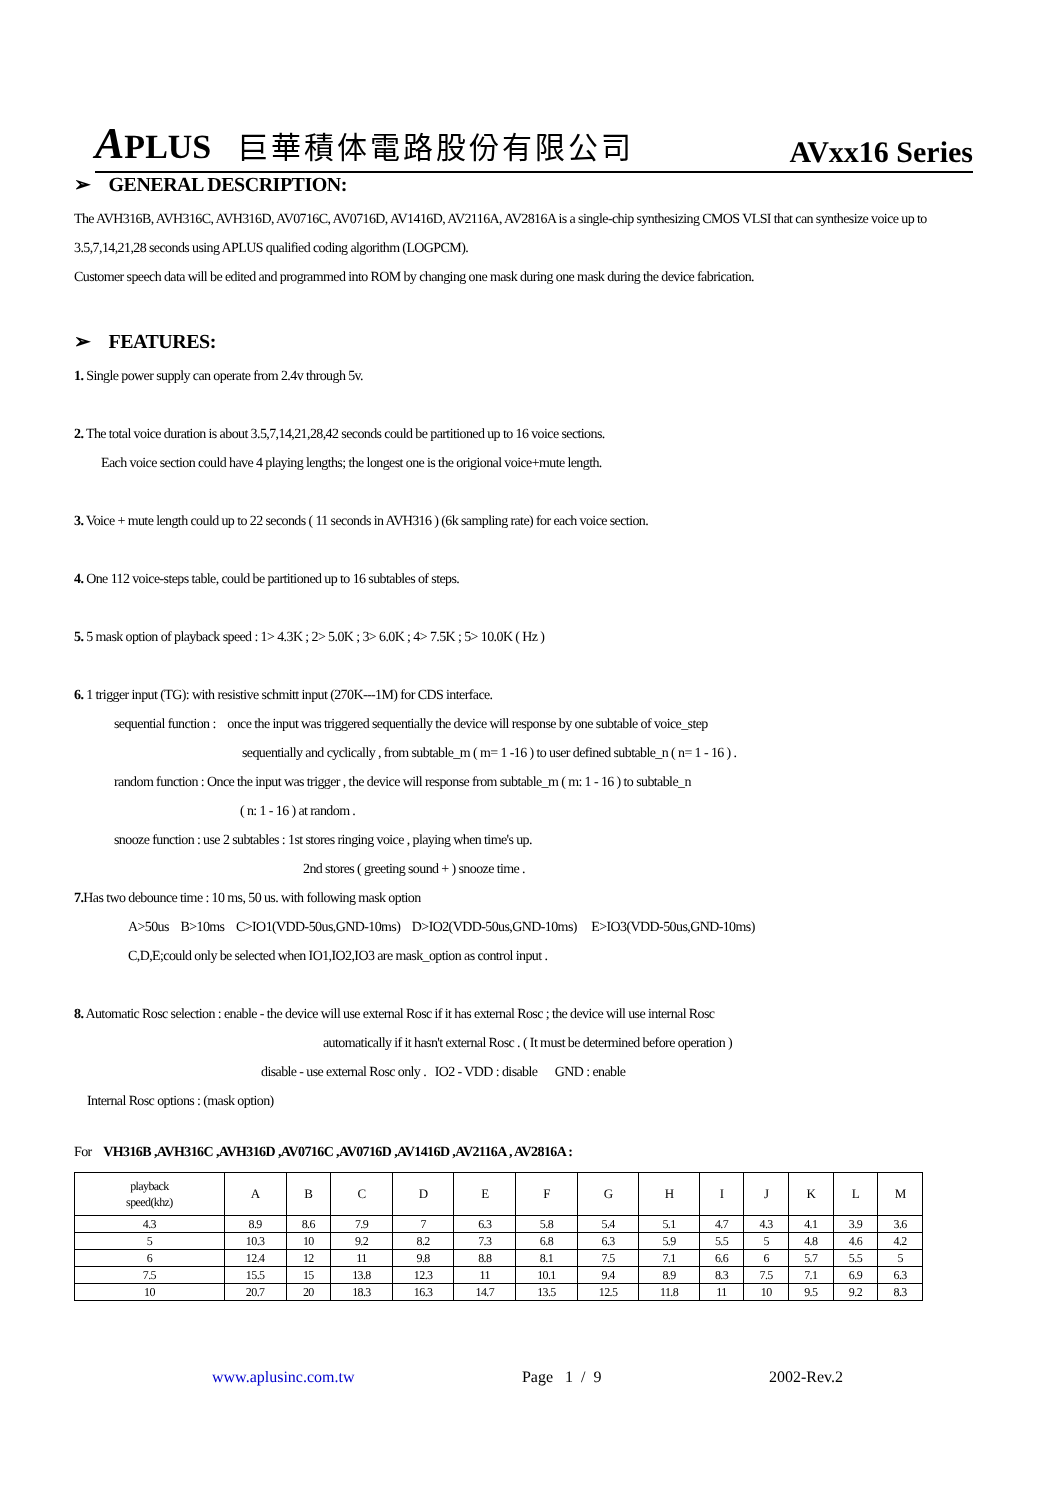APLUS 巨華積体電路股份有限公司
AVxx16 Series
➢ GENERAL DESCRIPTION:
The AVH316B, AVH316C, AVH316D, AV0716C, AV0716D, AV1416D, AV2116A, AV2816A is a single-chip synthesizing CMOS VLSI that can synthesize voice up to 3.5,7,14,21,28 seconds using APLUS qualified coding algorithm (LOGPCM).
Customer speech data will be edited and programmed into ROM by changing one mask during one mask during the device fabrication.
➢ FEATURES:
1. Single power supply can operate from 2.4v through 5v.
2. The total voice duration is about 3.5,7,14,21,28,42 seconds could be partitioned up to 16 voice sections.
Each voice section could have 4 playing lengths; the longest one is the origional voice+mute length.
3. Voice + mute length could up to 22 seconds ( 11 seconds in AVH316 ) (6k sampling rate) for each voice section.
4. One 112 voice-steps table, could be partitioned up to 16 subtables of steps.
5. 5 mask option of playback speed : 1> 4.3K ; 2> 5.0K ; 3> 6.0K ; 4> 7.5K ; 5> 10.0K ( Hz )
6. 1 trigger input (TG): with resistive schmitt input (270K---1M) for CDS interface.
sequential function : once the input was triggered sequentially the device will response by one subtable of voice_step
sequentially and cyclically , from subtable_m ( m= 1 -16 ) to user defined subtable_n ( n= 1 - 16 ) .
random function : Once the input was trigger , the device will response from subtable_m ( m: 1 - 16 ) to subtable_n
( n: 1 - 16 ) at random .
snooze function : use 2 subtables : 1st stores ringing voice , playing when time's up.
2nd stores ( greeting sound + ) snooze time .
7. Has two debounce time : 10 ms, 50 us. with following mask option
A>50us B>10ms C>IO1(VDD-50us,GND-10ms) D>IO2(VDD-50us,GND-10ms) E>IO3(VDD-50us,GND-10ms)
C,D,E;could only be selected when IO1,IO2,IO3 are mask_option as control input .
8. Automatic Rosc selection : enable - the device will use external Rosc if it has external Rosc ; the device will use internal Rosc
automatically if it hasn't external Rosc . ( It must be determined before operation )
disable - use external Rosc only . IO2 - VDD : disable GND : enable
Internal Rosc options : (mask option)
For VH316B ,AVH316C ,AVH316D ,AV0716C ,AV0716D ,AV1416D ,AV2116A , AV2816A :
| playback speed(khz) | A | B | C | D | E | F | G | H | I | J | K | L | M |
| --- | --- | --- | --- | --- | --- | --- | --- | --- | --- | --- | --- | --- | --- |
| 4.3 | 8.9 | 8.6 | 7.9 | 7 | 6.3 | 5.8 | 5.4 | 5.1 | 4.7 | 4.3 | 4.1 | 3.9 | 3.6 |
| 5 | 10.3 | 10 | 9.2 | 8.2 | 7.3 | 6.8 | 6.3 | 5.9 | 5.5 | 5 | 4.8 | 4.6 | 4.2 |
| 6 | 12.4 | 12 | 11 | 9.8 | 8.8 | 8.1 | 7.5 | 7.1 | 6.6 | 6 | 5.7 | 5.5 | 5 |
| 7.5 | 15.5 | 15 | 13.8 | 12.3 | 11 | 10.1 | 9.4 | 8.9 | 8.3 | 7.5 | 7.1 | 6.9 | 6.3 |
| 10 | 20.7 | 20 | 18.3 | 16.3 | 14.7 | 13.5 | 12.5 | 11.8 | 11 | 10 | 9.5 | 9.2 | 8.3 |
www.aplusinc.com.tw Page 1 / 9 2002-Rev.2